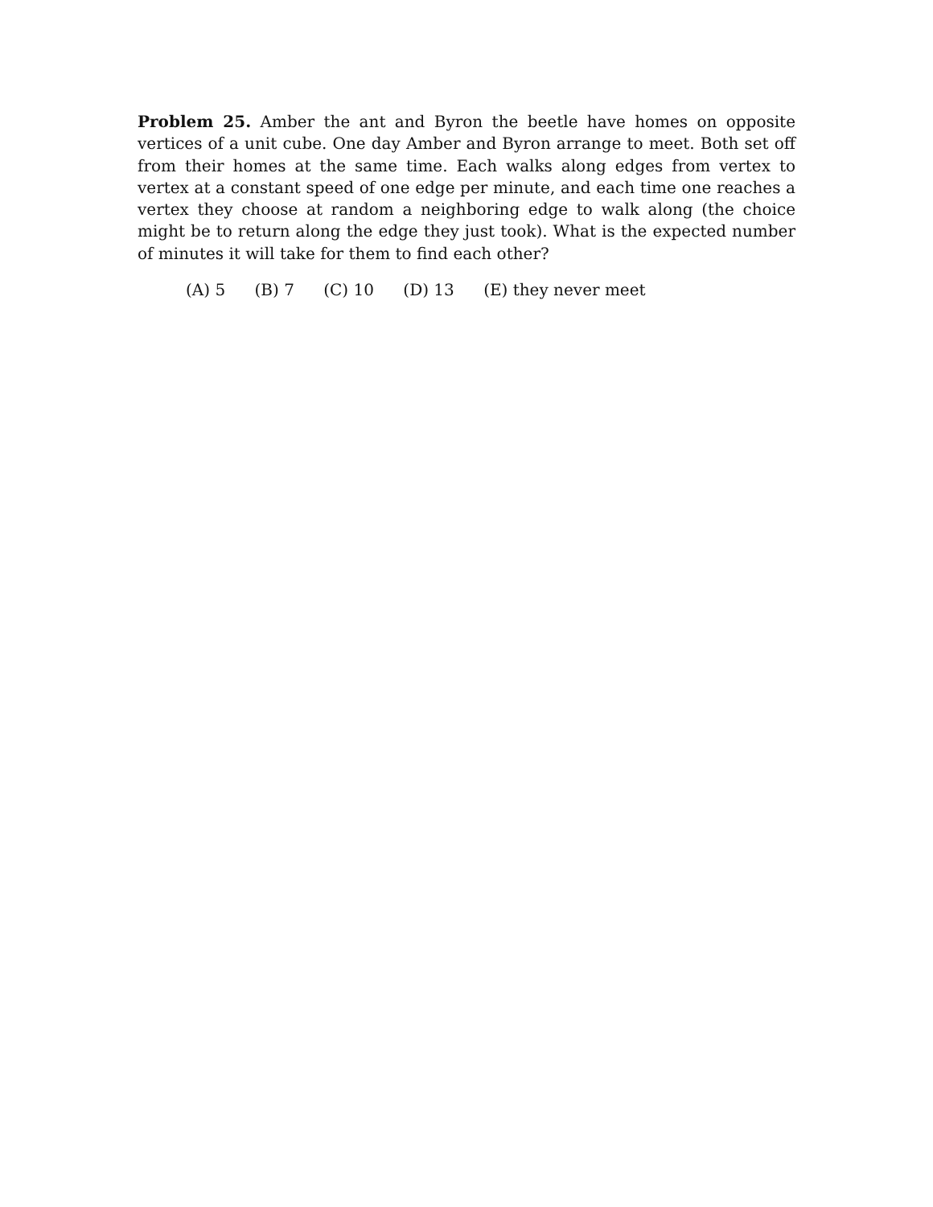Problem 25. Amber the ant and Byron the beetle have homes on opposite vertices of a unit cube. One day Amber and Byron arrange to meet. Both set off from their homes at the same time. Each walks along edges from vertex to vertex at a constant speed of one edge per minute, and each time one reaches a vertex they choose at random a neighboring edge to walk along (the choice might be to return along the edge they just took). What is the expected number of minutes it will take for them to find each other?
(A) 5 (B) 7 (C) 10 (D) 13 (E) they never meet